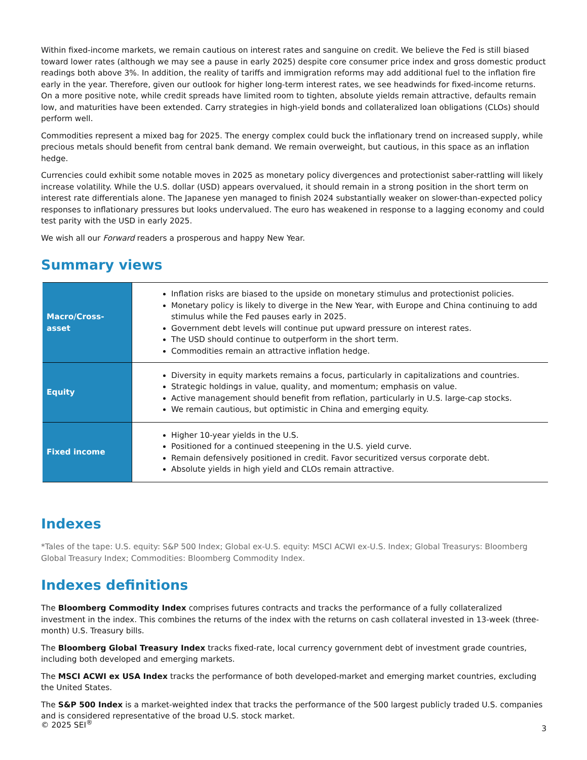Within fixed-income markets, we remain cautious on interest rates and sanguine on credit. We believe the Fed is still biased toward lower rates (although we may see a pause in early 2025) despite core consumer price index and gross domestic product readings both above 3%. In addition, the reality of tariffs and immigration reforms may add additional fuel to the inflation fire early in the year. Therefore, given our outlook for higher long-term interest rates, we see headwinds for fixed-income returns. On a more positive note, while credit spreads have limited room to tighten, absolute yields remain attractive, defaults remain low, and maturities have been extended. Carry strategies in high-yield bonds and collateralized loan obligations (CLOs) should perform well.
Commodities represent a mixed bag for 2025. The energy complex could buck the inflationary trend on increased supply, while precious metals should benefit from central bank demand. We remain overweight, but cautious, in this space as an inflation hedge.
Currencies could exhibit some notable moves in 2025 as monetary policy divergences and protectionist saber-rattling will likely increase volatility. While the U.S. dollar (USD) appears overvalued, it should remain in a strong position in the short term on interest rate differentials alone. The Japanese yen managed to finish 2024 substantially weaker on slower-than-expected policy responses to inflationary pressures but looks undervalued. The euro has weakened in response to a lagging economy and could test parity with the USD in early 2025.
We wish all our Forward readers a prosperous and happy New Year.
Summary views
| Macro/Cross-asset | Inflation risks are biased to the upside on monetary stimulus and protectionist policies. Monetary policy is likely to diverge in the New Year, with Europe and China continuing to add stimulus while the Fed pauses early in 2025. Government debt levels will continue put upward pressure on interest rates. The USD should continue to outperform in the short term. Commodities remain an attractive inflation hedge. |
| Equity | Diversity in equity markets remains a focus, particularly in capitalizations and countries. Strategic holdings in value, quality, and momentum; emphasis on value. Active management should benefit from reflation, particularly in U.S. large-cap stocks. We remain cautious, but optimistic in China and emerging equity. |
| Fixed income | Higher 10-year yields in the U.S. Positioned for a continued steepening in the U.S. yield curve. Remain defensively positioned in credit. Favor securitized versus corporate debt. Absolute yields in high yield and CLOs remain attractive. |
Indexes
*Tales of the tape: U.S. equity: S&P 500 Index; Global ex-U.S. equity: MSCI ACWI ex-U.S. Index; Global Treasurys: Bloomberg Global Treasury Index; Commodities: Bloomberg Commodity Index.
Indexes definitions
The Bloomberg Commodity Index comprises futures contracts and tracks the performance of a fully collateralized investment in the index. This combines the returns of the index with the returns on cash collateral invested in 13-week (three-month) U.S. Treasury bills.
The Bloomberg Global Treasury Index tracks fixed-rate, local currency government debt of investment grade countries, including both developed and emerging markets.
The MSCI ACWI ex USA Index tracks the performance of both developed-market and emerging market countries, excluding the United States.
The S&P 500 Index is a market-weighted index that tracks the performance of the 500 largest publicly traded U.S. companies and is considered representative of the broad U.S. stock market.
© 2025 SEI<sup>®</sup>
3